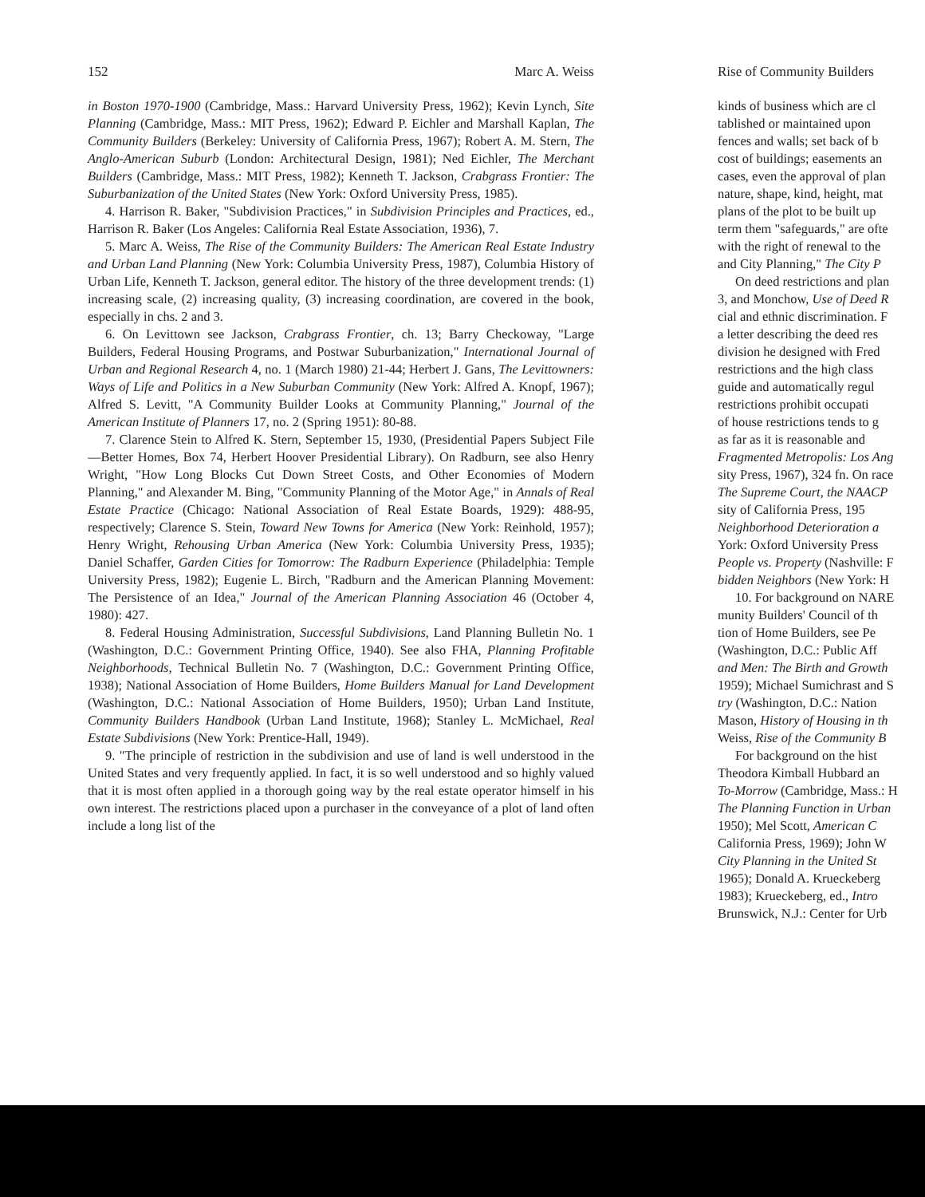152 Marc A. Weiss
in Boston 1970-1900 (Cambridge, Mass.: Harvard University Press, 1962); Kevin Lynch, Site Planning (Cambridge, Mass.: MIT Press, 1962); Edward P. Eichler and Marshall Kaplan, The Community Builders (Berkeley: University of California Press, 1967); Robert A. M. Stern, The Anglo-American Suburb (London: Architectural Design, 1981); Ned Eichler, The Merchant Builders (Cambridge, Mass.: MIT Press, 1982); Kenneth T. Jackson, Crabgrass Frontier: The Suburbanization of the United States (New York: Oxford University Press, 1985).
4. Harrison R. Baker, "Subdivision Practices," in Subdivision Principles and Practices, ed., Harrison R. Baker (Los Angeles: California Real Estate Association, 1936), 7.
5. Marc A. Weiss, The Rise of the Community Builders: The American Real Estate Industry and Urban Land Planning (New York: Columbia University Press, 1987), Columbia History of Urban Life, Kenneth T. Jackson, general editor. The history of the three development trends: (1) increasing scale, (2) increasing quality, (3) increasing coordination, are covered in the book, especially in chs. 2 and 3.
6. On Levittown see Jackson, Crabgrass Frontier, ch. 13; Barry Checkoway, "Large Builders, Federal Housing Programs, and Postwar Suburbanization," International Journal of Urban and Regional Research 4, no. 1 (March 1980) 21-44; Herbert J. Gans, The Levittowners: Ways of Life and Politics in a New Suburban Community (New York: Alfred A. Knopf, 1967); Alfred S. Levitt, "A Community Builder Looks at Community Planning," Journal of the American Institute of Planners 17, no. 2 (Spring 1951): 80-88.
7. Clarence Stein to Alfred K. Stern, September 15, 1930, (Presidential Papers Subject File—Better Homes, Box 74, Herbert Hoover Presidential Library). On Radburn, see also Henry Wright, "How Long Blocks Cut Down Street Costs, and Other Economies of Modern Planning," and Alexander M. Bing, "Community Planning of the Motor Age," in Annals of Real Estate Practice (Chicago: National Association of Real Estate Boards, 1929): 488-95, respectively; Clarence S. Stein, Toward New Towns for America (New York: Reinhold, 1957); Henry Wright, Rehousing Urban America (New York: Columbia University Press, 1935); Daniel Schaffer, Garden Cities for Tomorrow: The Radburn Experience (Philadelphia: Temple University Press, 1982); Eugenie L. Birch, "Radburn and the American Planning Movement: The Persistence of an Idea," Journal of the American Planning Association 46 (October 4, 1980): 427.
8. Federal Housing Administration, Successful Subdivisions, Land Planning Bulletin No. 1 (Washington, D.C.: Government Printing Office, 1940). See also FHA, Planning Profitable Neighborhoods, Technical Bulletin No. 7 (Washington, D.C.: Government Printing Office, 1938); National Association of Home Builders, Home Builders Manual for Land Development (Washington, D.C.: National Association of Home Builders, 1950); Urban Land Institute, Community Builders Handbook (Urban Land Institute, 1968); Stanley L. McMichael, Real Estate Subdivisions (New York: Prentice-Hall, 1949).
9. "The principle of restriction in the subdivision and use of land is well understood in the United States and very frequently applied. In fact, it is so well understood and so highly valued that it is most often applied in a thorough going way by the real estate operator himself in his own interest. The restrictions placed upon a purchaser in the conveyance of a plot of land often include a long list of the
Rise of Community Builders
kinds of business which are cl
tablished or maintained upon
fences and walls; set back of b
cost of buildings; easements an
cases, even the approval of plan
nature, shape, kind, height, mat
plans of the plot to be built up
term them "safeguards," are ofte
with the right of renewal to the
and City Planning," The City P
On deed restrictions and plan
3, and Monchow, Use of Deed R
cial and ethnic discrimination. F
a letter describing the deed res
division he designed with Fred
restrictions and the high class
guide and automatically regul
restrictions prohibit occupati
of house restrictions tends to g
as far as it is reasonable and
Fragmented Metropolis: Los Ang
sity Press, 1967), 324 fn. On race
The Supreme Court, the NAACP
sity of California Press, 195
Neighborhood Deterioration a
York: Oxford University Press
People vs. Property (Nashville: F
bidden Neighbors (New York: H
10. For background on NARE
munity Builders' Council of th
tion of Home Builders, see Pe
(Washington, D.C.: Public Aff
and Men: The Birth and Growth
1959); Michael Sumichrast and S
try (Washington, D.C.: Nation
Mason, History of Housing in th
Weiss, Rise of the Community B
For background on the hist
Theodora Kimball Hubbard an
To-Morrow (Cambridge, Mass.: H
The Planning Function in Urban
1950); Mel Scott, American C
California Press, 1969); John W
City Planning in the United St
1965); Donald A. Krueckeberg
1983); Krueckeberg, ed., Intro
Brunswick, N.J.: Center for Urb